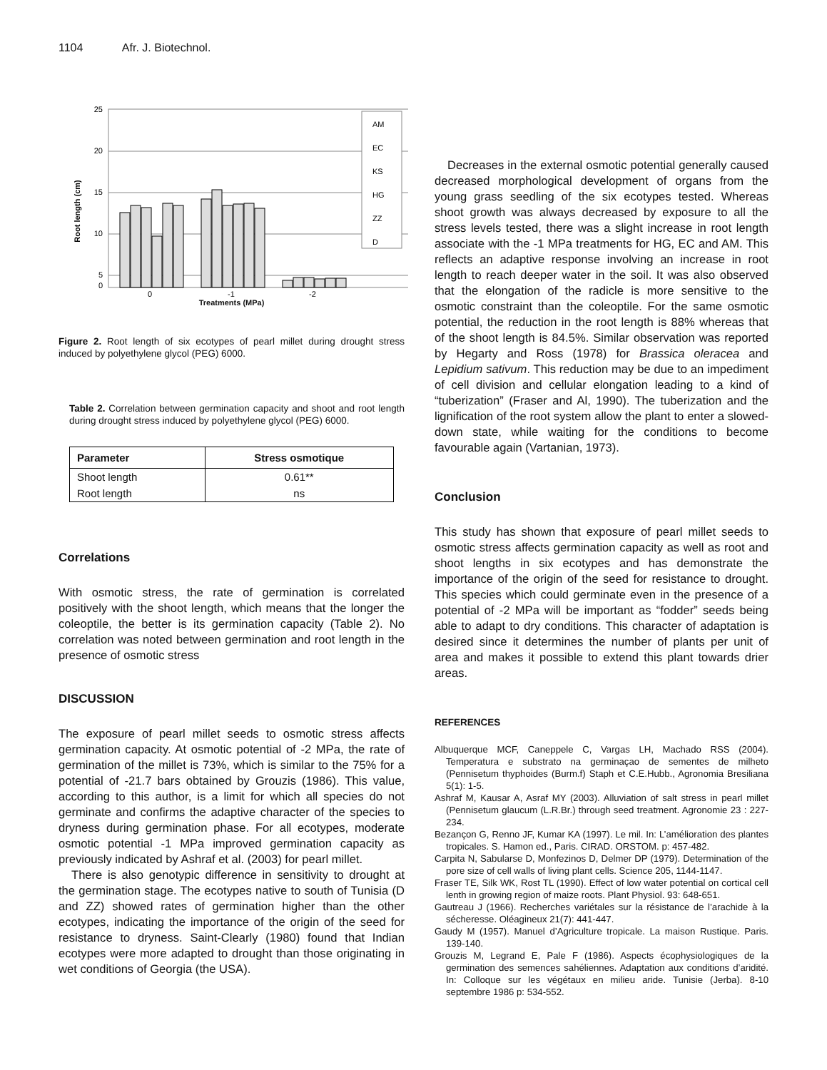1104 Afr. J. Biotechnol.
Root length (cm)
25
20
15
10
5
0
0
-1
-2
AM
EC
KS
HG
ZZ
D
Treatments (MPa)
Figure 2. Root length of six ecotypes of pearl millet during drought stress induced by polyethylene glycol (PEG) 6000.
Table 2. Correlation between germination capacity and shoot and root length during drought stress induced by polyethylene glycol (PEG) 6000.
| Parameter | Stress osmotique |
| --- | --- |
| Shoot length | 0.61** |
| Root length | ns |
Correlations
With osmotic stress, the rate of germination is correlated positively with the shoot length, which means that the longer the coleoptile, the better is its germination capacity (Table 2). No correlation was noted between germination and root length in the presence of osmotic stress
DISCUSSION
The exposure of pearl millet seeds to osmotic stress affects germination capacity. At osmotic potential of -2 MPa, the rate of germination of the millet is 73%, which is similar to the 75% for a potential of -21.7 bars obtained by Grouzis (1986). This value, according to this author, is a limit for which all species do not germinate and confirms the adaptive character of the species to dryness during germination phase. For all ecotypes, moderate osmotic potential -1 MPa improved germination capacity as previously indicated by Ashraf et al. (2003) for pearl millet.
There is also genotypic difference in sensitivity to drought at the germination stage. The ecotypes native to south of Tunisia (D and ZZ) showed rates of germination higher than the other ecotypes, indicating the importance of the origin of the seed for resistance to dryness. Saint-Clearly (1980) found that Indian ecotypes were more adapted to drought than those originating in wet conditions of Georgia (the USA).
Decreases in the external osmotic potential generally caused decreased morphological development of organs from the young grass seedling of the six ecotypes tested. Whereas shoot growth was always decreased by exposure to all the stress levels tested, there was a slight increase in root length associate with the -1 MPa treatments for HG, EC and AM. This reflects an adaptive response involving an increase in root length to reach deeper water in the soil. It was also observed that the elongation of the radicle is more sensitive to the osmotic constraint than the coleoptile. For the same osmotic potential, the reduction in the root length is 88% whereas that of the shoot length is 84.5%. Similar observation was reported by Hegarty and Ross (1978) for Brassica oleracea and Lepidium sativum. This reduction may be due to an impediment of cell division and cellular elongation leading to a kind of “tuberization” (Fraser and Al, 1990). The tuberization and the lignification of the root system allow the plant to enter a slowed-down state, while waiting for the conditions to become favourable again (Vartanian, 1973).
Conclusion
This study has shown that exposure of pearl millet seeds to osmotic stress affects germination capacity as well as root and shoot lengths in six ecotypes and has demonstrate the importance of the origin of the seed for resistance to drought. This species which could germinate even in the presence of a potential of -2 MPa will be important as “fodder” seeds being able to adapt to dry conditions. This character of adaptation is desired since it determines the number of plants per unit of area and makes it possible to extend this plant towards drier areas.
REFERENCES
Albuquerque MCF, Caneppele C, Vargas LH, Machado RSS (2004). Temperatura e substrato na germinaçao de sementes de milheto (Pennisetum thyphoides (Burm.f) Staph et C.E.Hubb., Agronomia Bresiliana 5(1): 1-5.
Ashraf M, Kausar A, Asraf MY (2003). Alluviation of salt stress in pearl millet (Pennisetum glaucum (L.R.Br.) through seed treatment. Agronomie 23 : 227-234.
Bezançon G, Renno JF, Kumar KA (1997). Le mil. In: L’amélioration des plantes tropicales. S. Hamon ed., Paris. CIRAD. ORSTOM. p: 457-482.
Carpita N, Sabularse D, Monfezinos D, Delmer DP (1979). Determination of the pore size of cell walls of living plant cells. Science 205, 1144-1147.
Fraser TE, Silk WK, Rost TL (1990). Effect of low water potential on cortical cell lenth in growing region of maize roots. Plant Physiol. 93: 648-651.
Gautreau J (1966). Recherches variétales sur la résistance de l’arachide à la sécheresse. Oléagineux 21(7): 441-447.
Gaudy M (1957). Manuel d’Agriculture tropicale. La maison Rustique. Paris. 139-140.
Grouzis M, Legrand E, Pale F (1986). Aspects écophysiologiques de la germination des semences sahéliennes. Adaptation aux conditions d’aridité. In: Colloque sur les végétaux en milieu aride. Tunisie (Jerba). 8-10 septembre 1986 p: 534-552.